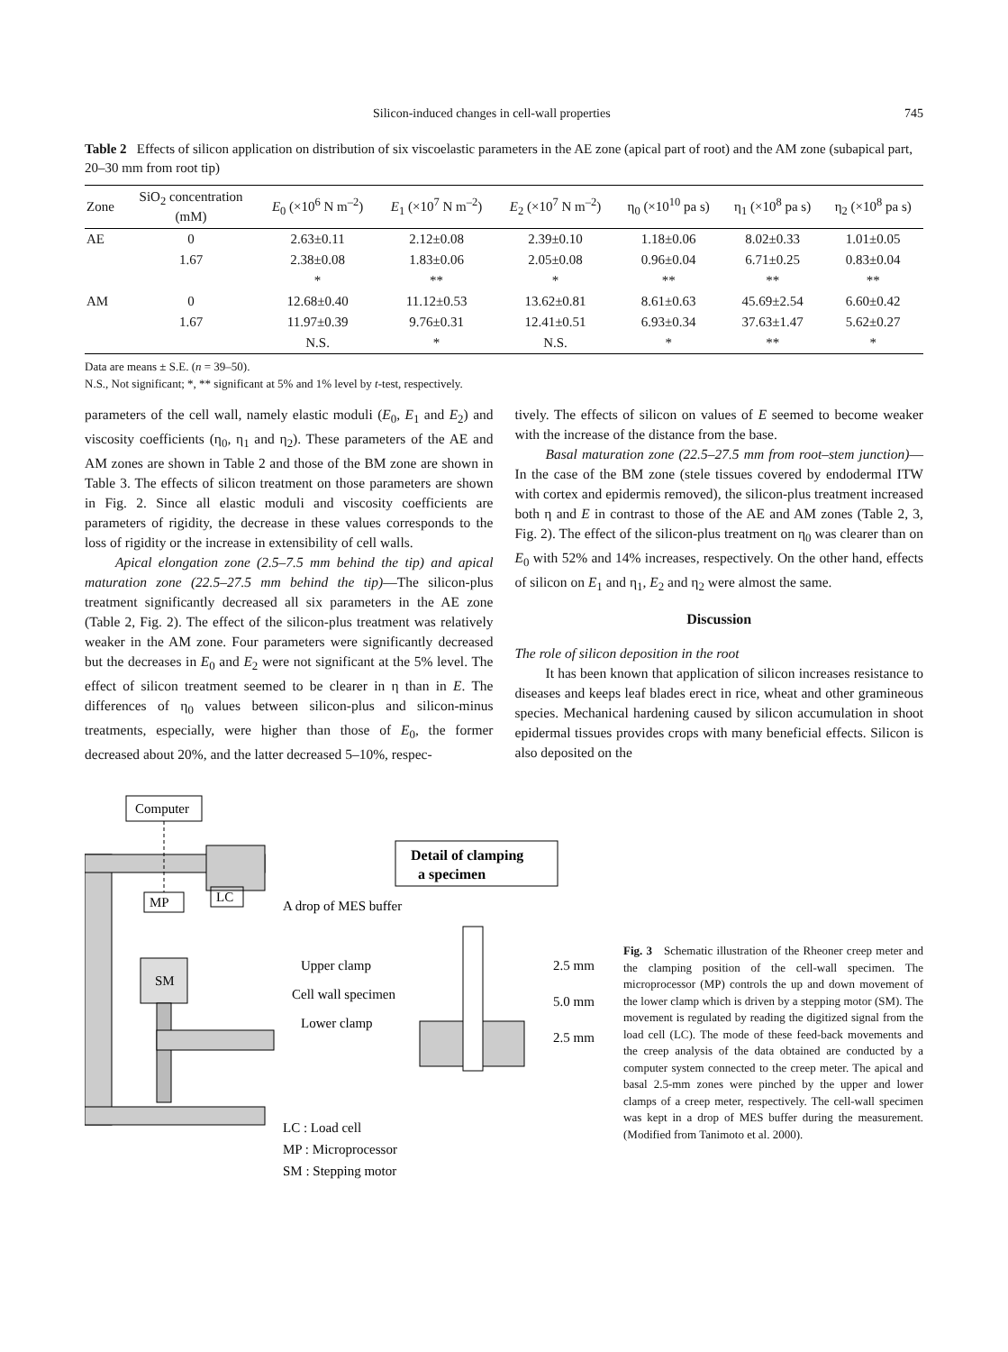Silicon-induced changes in cell-wall properties 745
Table 2 Effects of silicon application on distribution of six viscoelastic parameters in the AE zone (apical part of root) and the AM zone (subapical part, 20–30 mm from root tip)
| Zone | SiO<sub>2</sub> concentration (mM) | E<sub>0</sub> (×10<sup>6</sup> N m<sup>–2</sup>) | E<sub>1</sub> (×10<sup>7</sup> N m<sup>–2</sup>) | E<sub>2</sub> (×10<sup>7</sup> N m<sup>–2</sup>) | η<sub>0</sub> (×10<sup>10</sup> pa s) | η<sub>1</sub> (×10<sup>8</sup> pa s) | η<sub>2</sub> (×10<sup>8</sup> pa s) |
| --- | --- | --- | --- | --- | --- | --- | --- |
| AE | 0 | 2.63±0.11 | 2.12±0.08 | 2.39±0.10 | 1.18±0.06 | 8.02±0.33 | 1.01±0.05 |
| | 1.67 | 2.38±0.08 | 1.83±0.06 | 2.05±0.08 | 0.96±0.04 | 6.71±0.25 | 0.83±0.04 |
| | | * | ** | * | ** | ** | ** |
| AM | 0 | 12.68±0.40 | 11.12±0.53 | 13.62±0.81 | 8.61±0.63 | 45.69±2.54 | 6.60±0.42 |
| | 1.67 | 11.97±0.39 | 9.76±0.31 | 12.41±0.51 | 6.93±0.34 | 37.63±1.47 | 5.62±0.27 |
| | | N.S. | * | N.S. | * | ** | * |
Data are means ± S.E. (n = 39–50).
N.S., Not significant; *, ** significant at 5% and 1% level by t-test, respectively.
parameters of the cell wall, namely elastic moduli (E<sub>0</sub>, E<sub>1</sub> and E<sub>2</sub>) and viscosity coefficients (η<sub>0</sub>, η<sub>1</sub> and η<sub>2</sub>). These parameters of the AE and AM zones are shown in Table 2 and those of the BM zone are shown in Table 3. The effects of silicon treatment on those parameters are shown in Fig. 2. Since all elastic moduli and viscosity coefficients are parameters of rigidity, the decrease in these values corresponds to the loss of rigidity or the increase in extensibility of cell walls.
Apical elongation zone (2.5–7.5 mm behind the tip) and apical maturation zone (22.5–27.5 mm behind the tip)—The silicon-plus treatment significantly decreased all six parameters in the AE zone (Table 2, Fig. 2). The effect of the silicon-plus treatment was relatively weaker in the AM zone. Four parameters were significantly decreased but the decreases in E<sub>0</sub> and E<sub>2</sub> were not significant at the 5% level. The effect of silicon treatment seemed to be clearer in η than in E. The differences of η<sub>0</sub> values between silicon-plus and silicon-minus treatments, especially, were higher than those of E<sub>0</sub>, the former decreased about 20%, and the latter decreased 5–10%, respec-
tively. The effects of silicon on values of E seemed to become weaker with the increase of the distance from the base.
Basal maturation zone (22.5–27.5 mm from root–stem junction)—In the case of the BM zone (stele tissues covered by endodermal ITW with cortex and epidermis removed), the silicon-plus treatment increased both η and E in contrast to those of the AE and AM zones (Table 2, 3, Fig. 2). The effect of the silicon-plus treatment on η<sub>0</sub> was clearer than on E<sub>0</sub> with 52% and 14% increases, respectively. On the other hand, effects of silicon on E<sub>1</sub> and η<sub>1</sub>, E<sub>2</sub> and η<sub>2</sub> were almost the same.
Discussion
The role of silicon deposition in the root
It has been known that application of silicon increases resistance to diseases and keeps leaf blades erect in rice, wheat and other gramineous species. Mechanical hardening caused by silicon accumulation in shoot epidermal tissues provides crops with many beneficial effects. Silicon is also deposited on the
Computer
MP
LC
SM
A drop of MES buffer
Upper clamp
Cell wall specimen
Lower clamp
Detail of clamping
a specimen
2.5 mm
5.0 mm
2.5 mm
LC : Load cell
MP : Microprocessor
SM : Stepping motor
Fig. 3 Schematic illustration of the Rheoner creep meter and the clamping position of the cell-wall specimen. The microprocessor (MP) controls the up and down movement of the lower clamp which is driven by a stepping motor (SM). The movement is regulated by reading the digitized signal from the load cell (LC). The mode of these feed-back movements and the creep analysis of the data obtained are conducted by a computer system connected to the creep meter. The apical and basal 2.5-mm zones were pinched by the upper and lower clamps of a creep meter, respectively. The cell-wall specimen was kept in a drop of MES buffer during the measurement. (Modified from Tanimoto et al. 2000).